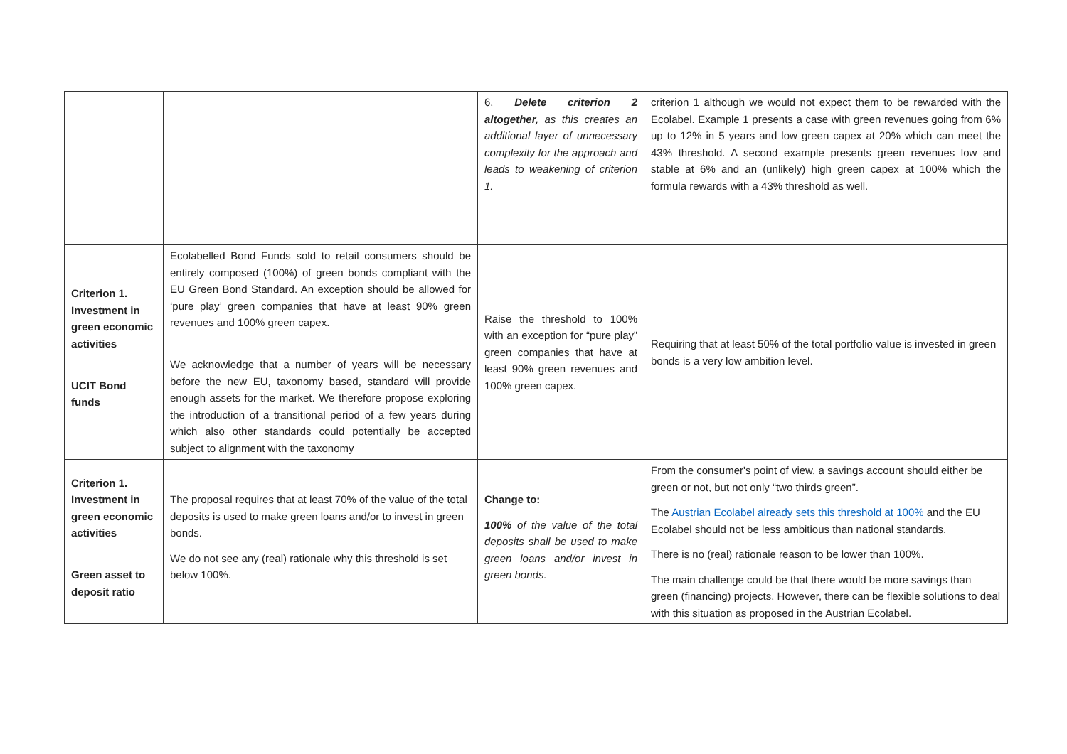| | | 6. Delete criterion 2 altogether, as this creates an additional layer of unnecessary complexity for the approach and leads to weakening of criterion 1. | criterion 1 although we would not expect them to be rewarded with the Ecolabel. Example 1 presents a case with green revenues going from 6% up to 12% in 5 years and low green capex at 20% which can meet the 43% threshold. A second example presents green revenues low and stable at 6% and an (unlikely) high green capex at 100% which the formula rewards with a 43% threshold as well. |
| Criterion 1. Investment in green economic activities UCIT Bond funds | Ecolabelled Bond Funds sold to retail consumers should be entirely composed (100%) of green bonds compliant with the EU Green Bond Standard. An exception should be allowed for ‘pure play’ green companies that have at least 90% green revenues and 100% green capex. We acknowledge that a number of years will be necessary before the new EU, taxonomy based, standard will provide enough assets for the market. We therefore propose exploring the introduction of a transitional period of a few years during which also other standards could potentially be accepted subject to alignment with the taxonomy | Raise the threshold to 100% with an exception for “pure play” green companies that have at least 90% green revenues and 100% green capex. | Requiring that at least 50% of the total portfolio value is invested in green bonds is a very low ambition level. |
| Criterion 1. Investment in green economic activities Green asset to deposit ratio | The proposal requires that at least 70% of the value of the total deposits is used to make green loans and/or to invest in green bonds. We do not see any (real) rationale why this threshold is set below 100%. | Change to: 100% of the value of the total deposits shall be used to make green loans and/or invest in green bonds. | From the consumer's point of view, a savings account should either be green or not, but not only “two thirds green”. The Austrian Ecolabel already sets this threshold at 100% and the EU Ecolabel should not be less ambitious than national standards. There is no (real) rationale reason to be lower than 100%. The main challenge could be that there would be more savings than green (financing) projects. However, there can be flexible solutions to deal with this situation as proposed in the Austrian Ecolabel. |